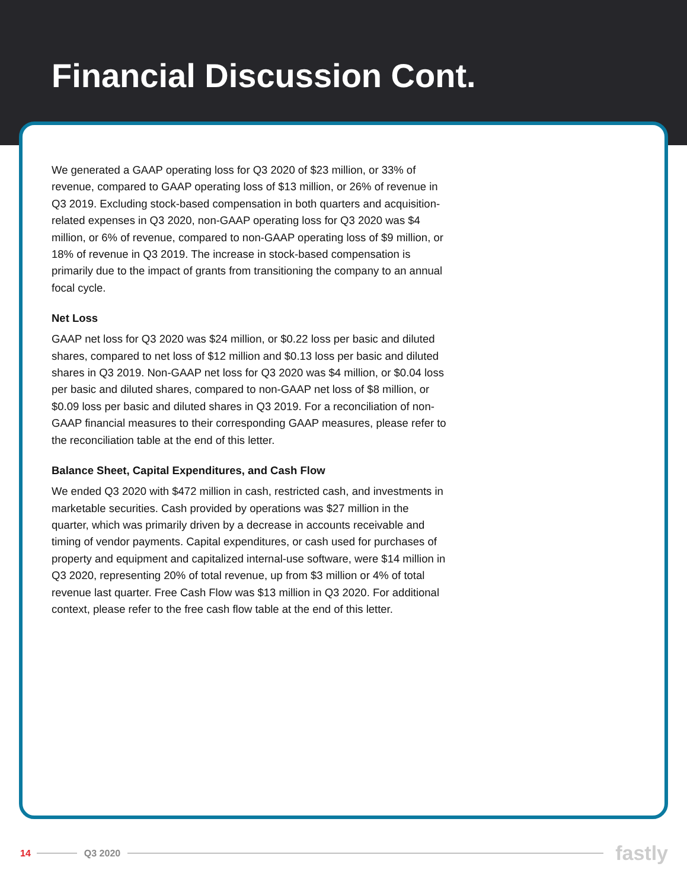Financial Discussion Cont.
We generated a GAAP operating loss for Q3 2020 of $23 million, or 33% of revenue, compared to GAAP operating loss of $13 million, or 26% of revenue in Q3 2019. Excluding stock-based compensation in both quarters and acquisition-related expenses in Q3 2020, non-GAAP operating loss for Q3 2020 was $4 million, or 6% of revenue, compared to non-GAAP operating loss of $9 million, or 18% of revenue in Q3 2019. The increase in stock-based compensation is primarily due to the impact of grants from transitioning the company to an annual focal cycle.
Net Loss
GAAP net loss for Q3 2020 was $24 million, or $0.22 loss per basic and diluted shares, compared to net loss of $12 million and $0.13 loss per basic and diluted shares in Q3 2019. Non-GAAP net loss for Q3 2020 was $4 million, or $0.04 loss per basic and diluted shares, compared to non-GAAP net loss of $8 million, or $0.09 loss per basic and diluted shares in Q3 2019. For a reconciliation of non-GAAP financial measures to their corresponding GAAP measures, please refer to the reconciliation table at the end of this letter.
Balance Sheet, Capital Expenditures, and Cash Flow
We ended Q3 2020 with $472 million in cash, restricted cash, and investments in marketable securities. Cash provided by operations was $27 million in the quarter, which was primarily driven by a decrease in accounts receivable and timing of vendor payments. Capital expenditures, or cash used for purchases of property and equipment and capitalized internal-use software, were $14 million in Q3 2020, representing 20% of total revenue, up from $3 million or 4% of total revenue last quarter. Free Cash Flow was $13 million in Q3 2020. For additional context, please refer to the free cash flow table at the end of this letter.
14 Q3 2020 fastly